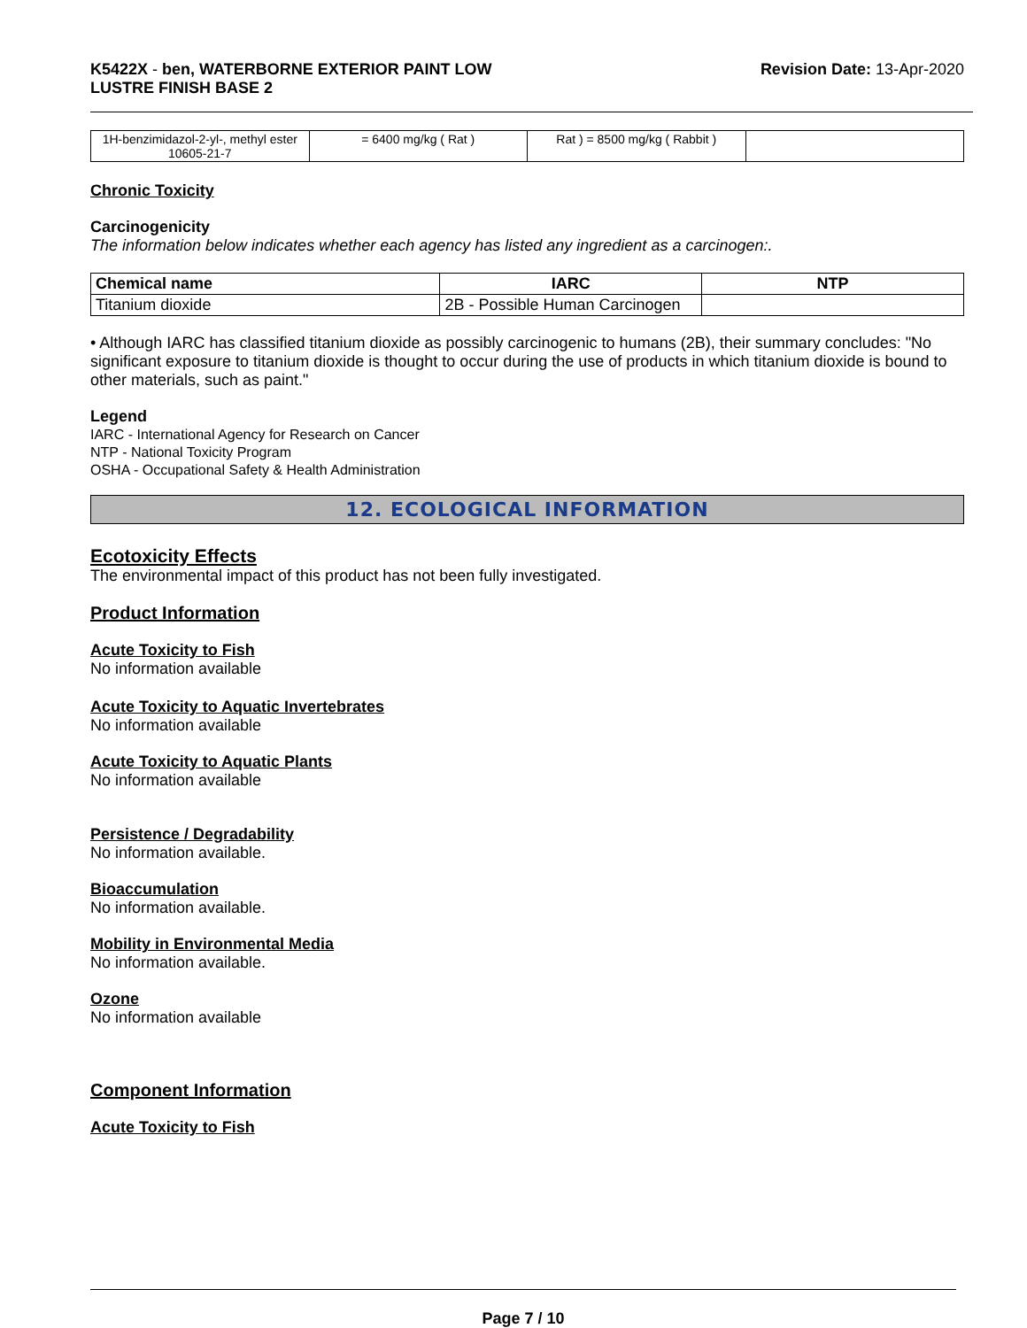K5422X - ben, WATERBORNE EXTERIOR PAINT LOW
LUSTRE FINISH BASE 2
Revision Date: 13-Apr-2020
| 1H-benzimidazol-2-yl-, methyl ester 10605-21-7 | = 6400 mg/kg ( Rat ) | Rat ) = 8500 mg/kg ( Rabbit ) | |
Chronic Toxicity
Carcinogenicity
The information below indicates whether each agency has listed any ingredient as a carcinogen:.
| Chemical name | IARC | NTP |
| --- | --- | --- |
| Titanium dioxide | 2B - Possible Human Carcinogen | |
• Although IARC has classified titanium dioxide as possibly carcinogenic to humans (2B), their summary concludes: "No significant exposure to titanium dioxide is thought to occur during the use of products in which titanium dioxide is bound to other materials, such as paint."
Legend
IARC - International Agency for Research on Cancer
NTP - National Toxicity Program
OSHA - Occupational Safety & Health Administration
12. ECOLOGICAL INFORMATION
Ecotoxicity Effects
The environmental impact of this product has not been fully investigated.
Product Information
Acute Toxicity to Fish
No information available
Acute Toxicity to Aquatic Invertebrates
No information available
Acute Toxicity to Aquatic Plants
No information available
Persistence / Degradability
No information available.
Bioaccumulation
No information available.
Mobility in Environmental Media
No information available.
Ozone
No information available
Component Information
Acute Toxicity to Fish
Page 7 / 10